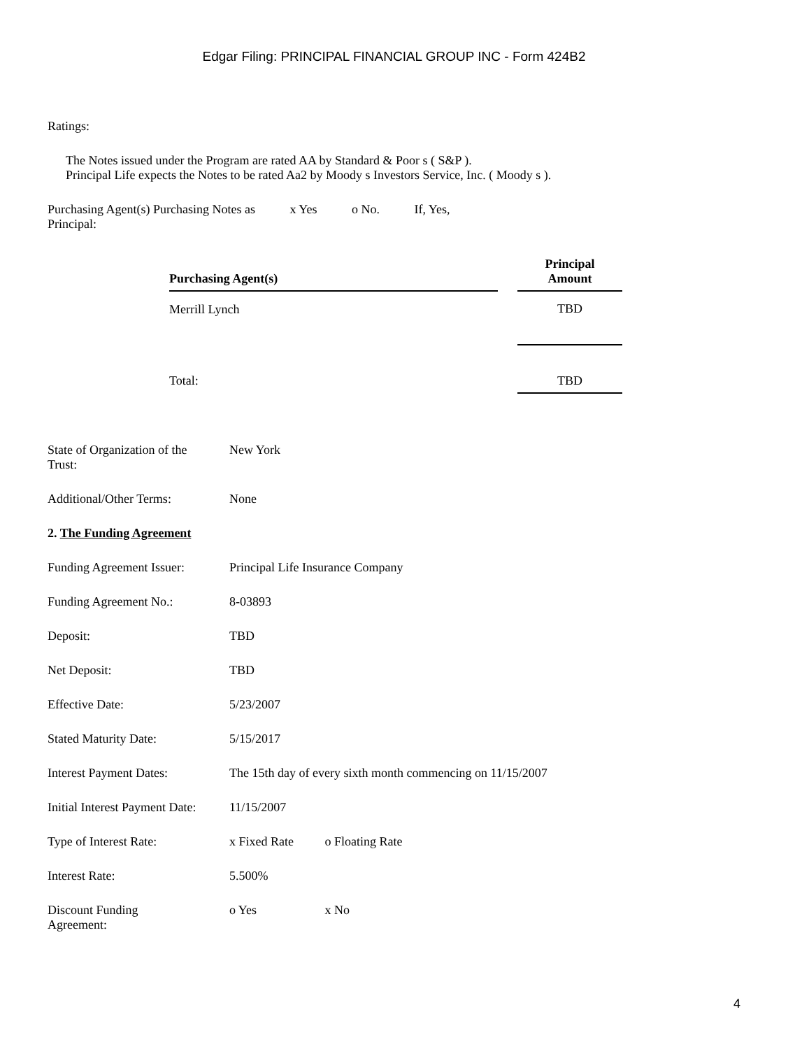Edgar Filing: PRINCIPAL FINANCIAL GROUP INC - Form 424B2
Ratings:
The Notes issued under the Program are rated AA by Standard & Poor s ( S&P ).
Principal Life expects the Notes to be rated Aa2 by Moody s Investors Service, Inc. ( Moody s ).
Purchasing Agent(s) Purchasing Notes as x Yes o No. If, Yes,
Principal:
| Purchasing Agent(s) | | Principal Amount |
| Merrill Lynch | | TBD |
| Total: | | TBD |
State of Organization of the
Trust:
New York
Additional/Other Terms: None
2. The Funding Agreement
Funding Agreement Issuer:
Principal Life Insurance Company
Funding Agreement No.: 8-03893
Deposit: TBD
Net Deposit: TBD
Effective Date: 5/23/2007
Stated Maturity Date: 5/15/2017
Interest Payment Dates: The 15th day of every sixth month commencing on 11/15/2007
Initial Interest Payment Date:
11/15/2007
Type of Interest Rate: x Fixed Rate o Floating Rate
Interest Rate: 5.500%
Discount Funding
Agreement:
o Yes x No
4